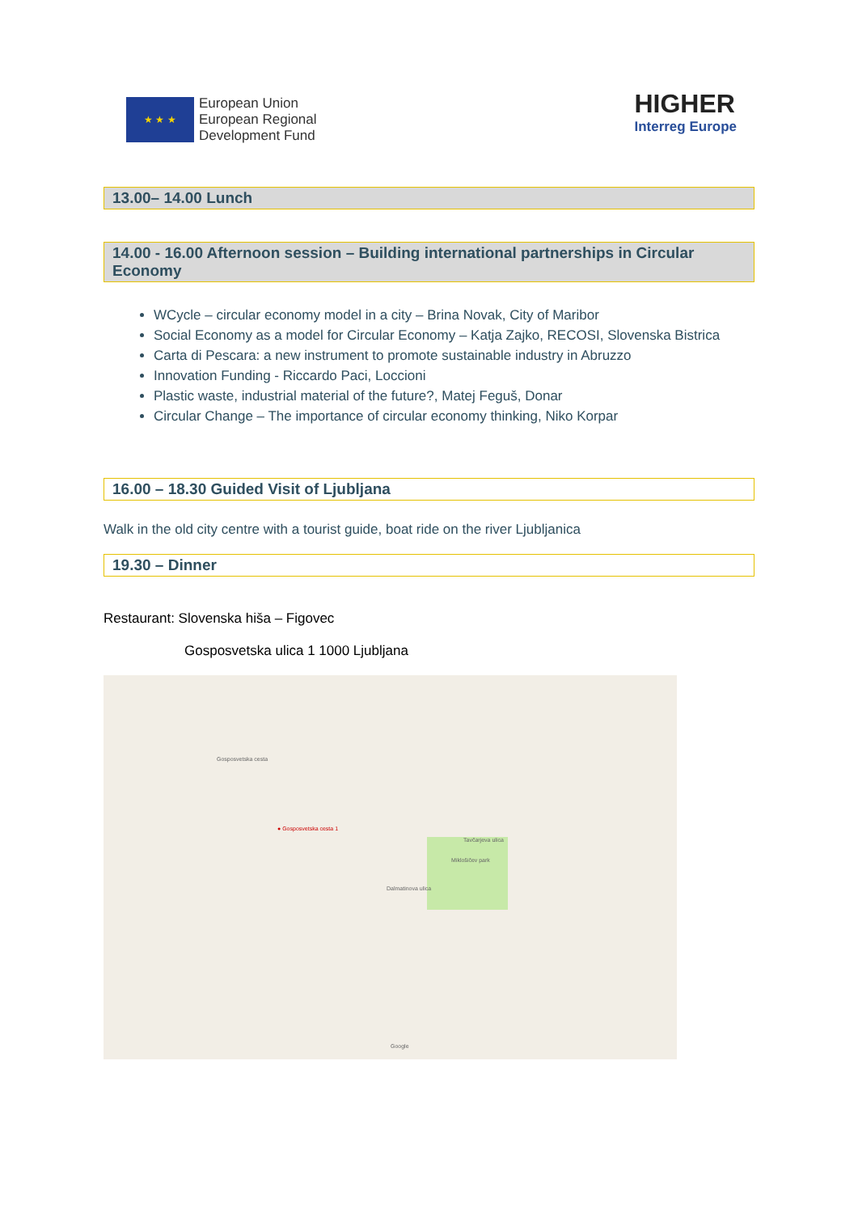★ ★ ★
European Union
European Regional
Development Fund
HIGHER
Interreg Europe
13.00– 14.00 Lunch
14.00 - 16.00 Afternoon session – Building international partnerships in Circular Economy
WCycle – circular economy model in a city – Brina Novak, City of Maribor
Social Economy as a model for Circular Economy – Katja Zajko, RECOSI, Slovenska Bistrica
Carta di Pescara: a new instrument to promote sustainable industry in Abruzzo
Innovation Funding - Riccardo Paci, Loccioni
Plastic waste, industrial material of the future?, Matej Feguš, Donar
Circular Change – The importance of circular economy thinking, Niko Korpar
16.00 – 18.30 Guided Visit of Ljubljana
Walk in the old city centre with a tourist guide, boat ride on the river Ljubljanica
19.30 – Dinner
Restaurant: Slovenska hiša – Figovec
Gosposvetska ulica 1 1000 Ljubljana
● Gosposvetska cesta 1
Gosposvetska cesta
Miklošičev park
Tavčarjeva ulica
Dalmatinova ulica
Google